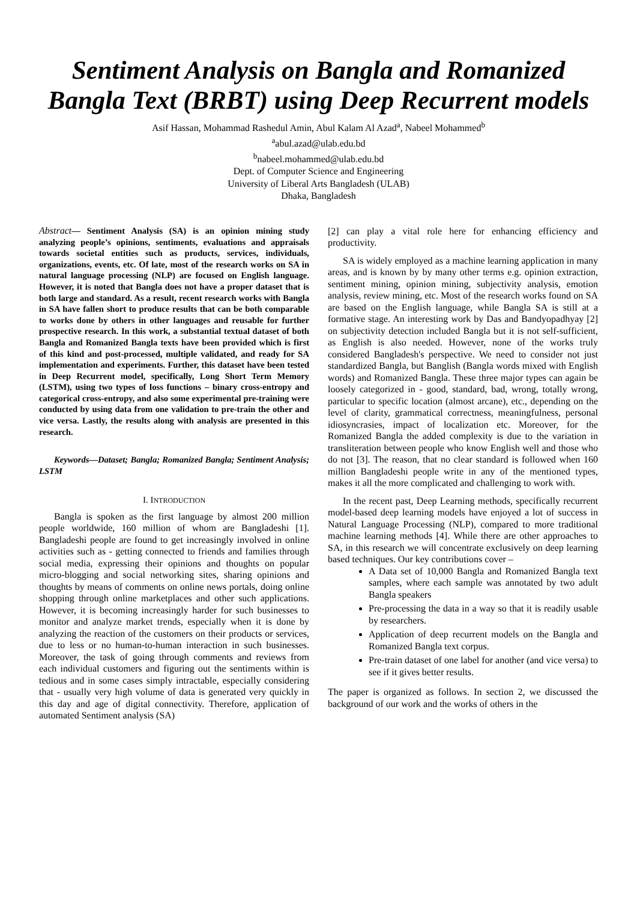Sentiment Analysis on Bangla and Romanized Bangla Text (BRBT) using Deep Recurrent models
Asif Hassan, Mohammad Rashedul Amin, Abul Kalam Al Azad<sup>a</sup>, Nabeel Mohammed<sup>b</sup>
<sup>a</sup> abul.azad@ulab.edu.bd
<sup>b</sup> nabeel.mohammed@ulab.edu.bd
Dept. of Computer Science and Engineering
University of Liberal Arts Bangladesh (ULAB)
Dhaka, Bangladesh
Abstract— Sentiment Analysis (SA) is an opinion mining study analyzing people’s opinions, sentiments, evaluations and appraisals towards societal entities such as products, services, individuals, organizations, events, etc. Of late, most of the research works on SA in natural language processing (NLP) are focused on English language. However, it is noted that Bangla does not have a proper dataset that is both large and standard. As a result, recent research works with Bangla in SA have fallen short to produce results that can be both comparable to works done by others in other languages and reusable for further prospective research. In this work, a substantial textual dataset of both Bangla and Romanized Bangla texts have been provided which is first of this kind and post-processed, multiple validated, and ready for SA implementation and experiments. Further, this dataset have been tested in Deep Recurrent model, specifically, Long Short Term Memory (LSTM), using two types of loss functions – binary cross-entropy and categorical cross-entropy, and also some experimental pre-training were conducted by using data from one validation to pre-train the other and vice versa. Lastly, the results along with analysis are presented in this research.
Keywords—Dataset; Bangla; Romanized Bangla; Sentiment Analysis; LSTM
I. INTRODUCTION
Bangla is spoken as the first language by almost 200 million people worldwide, 160 million of whom are Bangladeshi [1]. Bangladeshi people are found to get increasingly involved in online activities such as - getting connected to friends and families through social media, expressing their opinions and thoughts on popular micro-blogging and social networking sites, sharing opinions and thoughts by means of comments on online news portals, doing online shopping through online marketplaces and other such applications. However, it is becoming increasingly harder for such businesses to monitor and analyze market trends, especially when it is done by analyzing the reaction of the customers on their products or services, due to less or no human-to-human interaction in such businesses. Moreover, the task of going through comments and reviews from each individual customers and figuring out the sentiments within is tedious and in some cases simply intractable, especially considering that - usually very high volume of data is generated very quickly in this day and age of digital connectivity. Therefore, application of automated Sentiment analysis (SA)
[2] can play a vital role here for enhancing efficiency and productivity.
SA is widely employed as a machine learning application in many areas, and is known by by many other terms e.g. opinion extraction, sentiment mining, opinion mining, subjectivity analysis, emotion analysis, review mining, etc. Most of the research works found on SA are based on the English language, while Bangla SA is still at a formative stage. An interesting work by Das and Bandyopadhyay [2] on subjectivity detection included Bangla but it is not self-sufficient, as English is also needed. However, none of the works truly considered Bangladesh's perspective. We need to consider not just standardized Bangla, but Banglish (Bangla words mixed with English words) and Romanized Bangla. These three major types can again be loosely categorized in - good, standard, bad, wrong, totally wrong, particular to specific location (almost arcane), etc., depending on the level of clarity, grammatical correctness, meaningfulness, personal idiosyncrasies, impact of localization etc. Moreover, for the Romanized Bangla the added complexity is due to the variation in transliteration between people who know English well and those who do not [3]. The reason, that no clear standard is followed when 160 million Bangladeshi people write in any of the mentioned types, makes it all the more complicated and challenging to work with.
In the recent past, Deep Learning methods, specifically recurrent model-based deep learning models have enjoyed a lot of success in Natural Language Processing (NLP), compared to more traditional machine learning methods [4]. While there are other approaches to SA, in this research we will concentrate exclusively on deep learning based techniques. Our key contributions cover –
A Data set of 10,000 Bangla and Romanized Bangla text samples, where each sample was annotated by two adult Bangla speakers
Pre-processing the data in a way so that it is readily usable by researchers.
Application of deep recurrent models on the Bangla and Romanized Bangla text corpus.
Pre-train dataset of one label for another (and vice versa) to see if it gives better results.
The paper is organized as follows. In section 2, we discussed the background of our work and the works of others in the